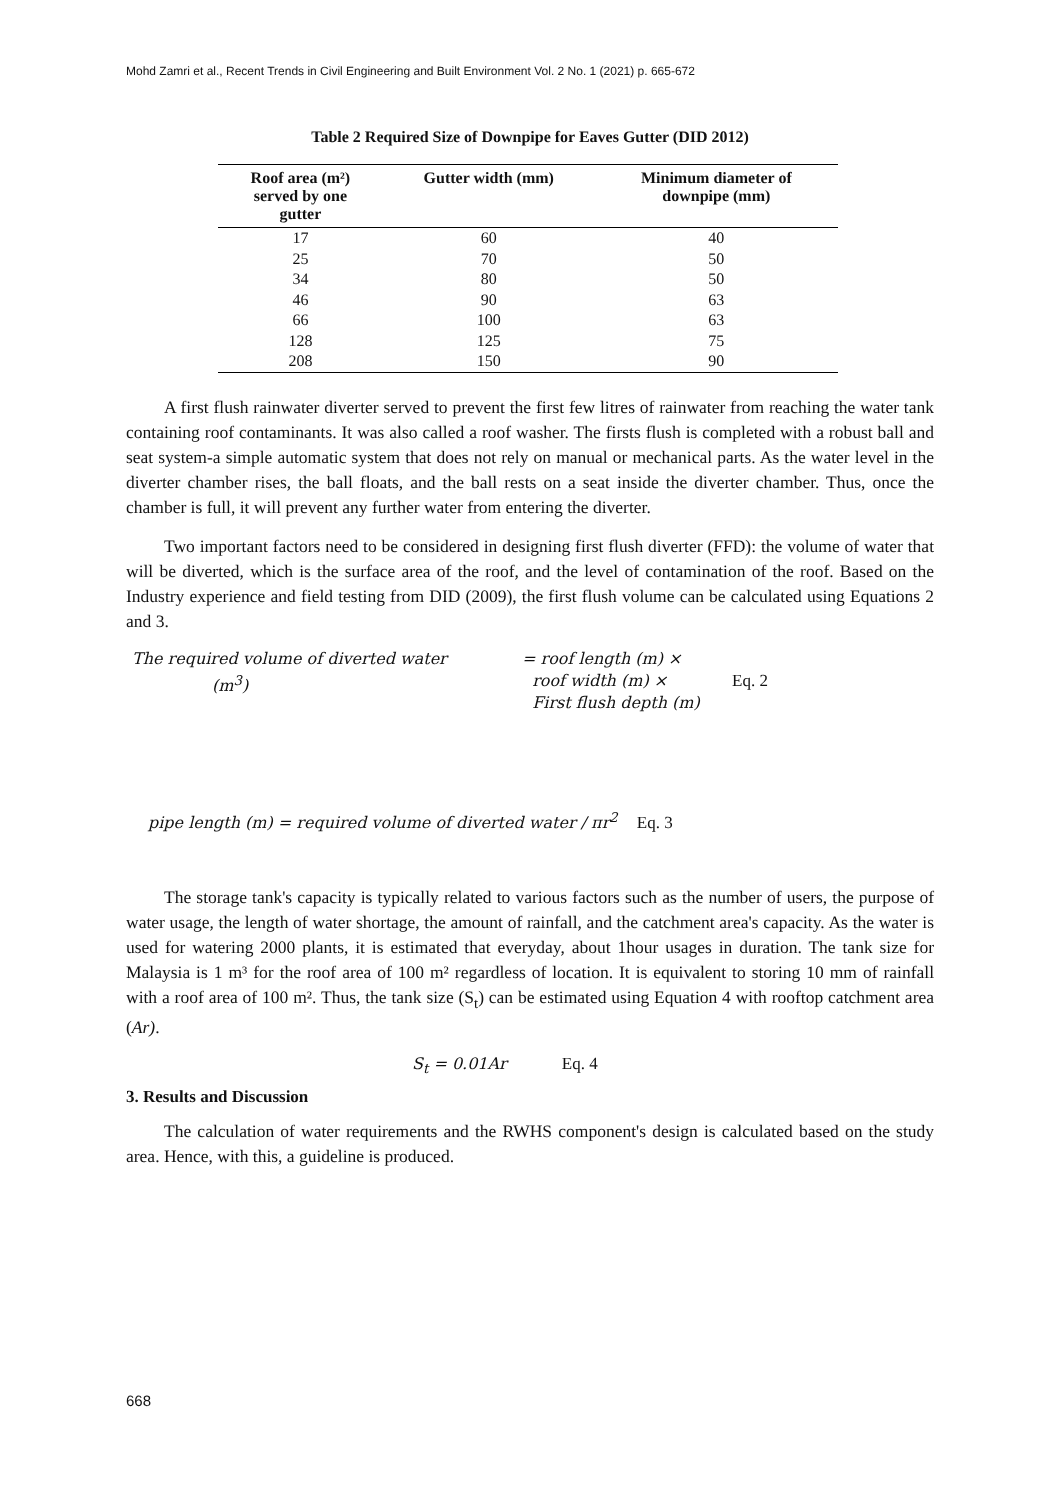Mohd Zamri et al., Recent Trends in Civil Engineering and Built Environment Vol. 2 No. 1 (2021) p. 665-672
Table 2 Required Size of Downpipe for Eaves Gutter (DID 2012)
| Roof area (m²) served by one gutter | Gutter width (mm) | Minimum diameter of downpipe (mm) |
| --- | --- | --- |
| 17 | 60 | 40 |
| 25 | 70 | 50 |
| 34 | 80 | 50 |
| 46 | 90 | 63 |
| 66 | 100 | 63 |
| 128 | 125 | 75 |
| 208 | 150 | 90 |
A first flush rainwater diverter served to prevent the first few litres of rainwater from reaching the water tank containing roof contaminants. It was also called a roof washer. The firsts flush is completed with a robust ball and seat system-a simple automatic system that does not rely on manual or mechanical parts. As the water level in the diverter chamber rises, the ball floats, and the ball rests on a seat inside the diverter chamber. Thus, once the chamber is full, it will prevent any further water from entering the diverter.
Two important factors need to be considered in designing first flush diverter (FFD): the volume of water that will be diverted, which is the surface area of the roof, and the level of contamination of the roof. Based on the Industry experience and field testing from DID (2009), the first flush volume can be calculated using Equations 2 and 3.
The required volume of diverted water
(m<sup>3</sup>)
= roof length (m) ×
roof width (m) ×
First flush depth (m)
Eq. 2
pipe length (m) = required volume of diverted water / πr<sup>2</sup> Eq. 3
The storage tank's capacity is typically related to various factors such as the number of users, the purpose of water usage, the length of water shortage, the amount of rainfall, and the catchment area's capacity. As the water is used for watering 2000 plants, it is estimated that everyday, about 1hour usages in duration. The tank size for Malaysia is 1 m³ for the roof area of 100 m² regardless of location. It is equivalent to storing 10 mm of rainfall with a roof area of 100 m². Thus, the tank size (S<sub>t</sub>) can be estimated using Equation 4 with rooftop catchment area (Ar).
S<sub>t</sub> = 0.01Ar Eq. 4
3. Results and Discussion
The calculation of water requirements and the RWHS component's design is calculated based on the study area. Hence, with this, a guideline is produced.
668